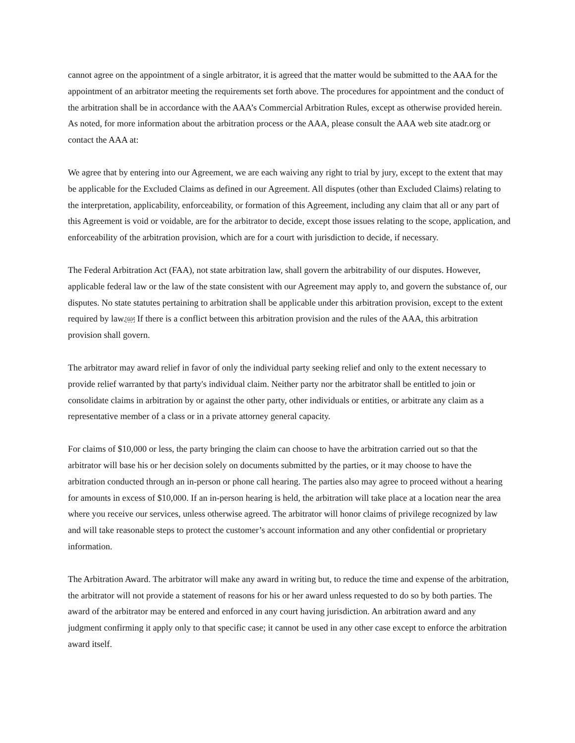cannot agree on the appointment of a single arbitrator, it is agreed that the matter would be submitted to the AAA for the appointment of an arbitrator meeting the requirements set forth above. The procedures for appointment and the conduct of the arbitration shall be in accordance with the AAA’s Commercial Arbitration Rules, except as otherwise provided herein. As noted, for more information about the arbitration process or the AAA, please consult the AAA web site atadr.org or contact the AAA at:
We agree that by entering into our Agreement, we are each waiving any right to trial by jury, except to the extent that may be applicable for the Excluded Claims as defined in our Agreement. All disputes (other than Excluded Claims) relating to the interpretation, applicability, enforceability, or formation of this Agreement, including any claim that all or any part of this Agreement is void or voidable, are for the arbitrator to decide, except those issues relating to the scope, application, and enforceability of the arbitration provision, which are for a court with jurisdiction to decide, if necessary.
The Federal Arbitration Act (FAA), not state arbitration law, shall govern the arbitrability of our disputes. However, applicable federal law or the law of the state consistent with our Agreement may apply to, and govern the substance of, our disputes. No state statutes pertaining to arbitration shall be applicable under this arbitration provision, except to the extent required by law.SEP If there is a conflict between this arbitration provision and the rules of the AAA, this arbitration provision shall govern.
The arbitrator may award relief in favor of only the individual party seeking relief and only to the extent necessary to provide relief warranted by that party's individual claim. Neither party nor the arbitrator shall be entitled to join or consolidate claims in arbitration by or against the other party, other individuals or entities, or arbitrate any claim as a representative member of a class or in a private attorney general capacity.
For claims of $10,000 or less, the party bringing the claim can choose to have the arbitration carried out so that the arbitrator will base his or her decision solely on documents submitted by the parties, or it may choose to have the arbitration conducted through an in-person or phone call hearing. The parties also may agree to proceed without a hearing for amounts in excess of $10,000. If an in-person hearing is held, the arbitration will take place at a location near the area where you receive our services, unless otherwise agreed. The arbitrator will honor claims of privilege recognized by law and will take reasonable steps to protect the customer’s account information and any other confidential or proprietary information.
The Arbitration Award. The arbitrator will make any award in writing but, to reduce the time and expense of the arbitration, the arbitrator will not provide a statement of reasons for his or her award unless requested to do so by both parties. The award of the arbitrator may be entered and enforced in any court having jurisdiction. An arbitration award and any judgment confirming it apply only to that specific case; it cannot be used in any other case except to enforce the arbitration award itself.